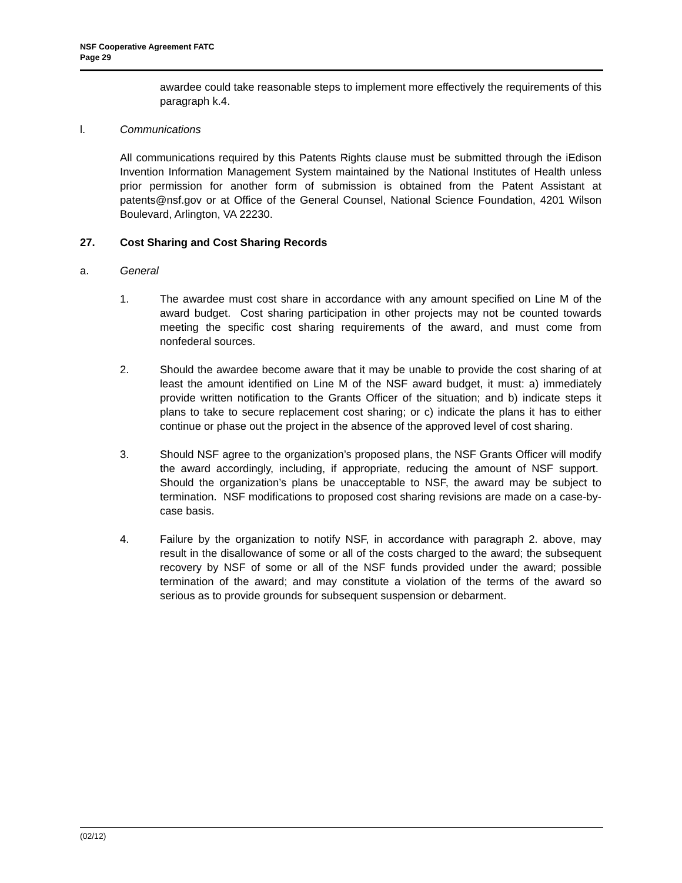NSF Cooperative Agreement FATC
Page 29
awardee could take reasonable steps to implement more effectively the requirements of this paragraph k.4.
l. Communications
All communications required by this Patents Rights clause must be submitted through the iEdison Invention Information Management System maintained by the National Institutes of Health unless prior permission for another form of submission is obtained from the Patent Assistant at patents@nsf.gov or at Office of the General Counsel, National Science Foundation, 4201 Wilson Boulevard, Arlington, VA 22230.
27. Cost Sharing and Cost Sharing Records
a. General
1. The awardee must cost share in accordance with any amount specified on Line M of the award budget. Cost sharing participation in other projects may not be counted towards meeting the specific cost sharing requirements of the award, and must come from nonfederal sources.
2. Should the awardee become aware that it may be unable to provide the cost sharing of at least the amount identified on Line M of the NSF award budget, it must: a) immediately provide written notification to the Grants Officer of the situation; and b) indicate steps it plans to take to secure replacement cost sharing; or c) indicate the plans it has to either continue or phase out the project in the absence of the approved level of cost sharing.
3. Should NSF agree to the organization’s proposed plans, the NSF Grants Officer will modify the award accordingly, including, if appropriate, reducing the amount of NSF support. Should the organization’s plans be unacceptable to NSF, the award may be subject to termination. NSF modifications to proposed cost sharing revisions are made on a case-by-case basis.
4. Failure by the organization to notify NSF, in accordance with paragraph 2. above, may result in the disallowance of some or all of the costs charged to the award; the subsequent recovery by NSF of some or all of the NSF funds provided under the award; possible termination of the award; and may constitute a violation of the terms of the award so serious as to provide grounds for subsequent suspension or debarment.
(02/12)